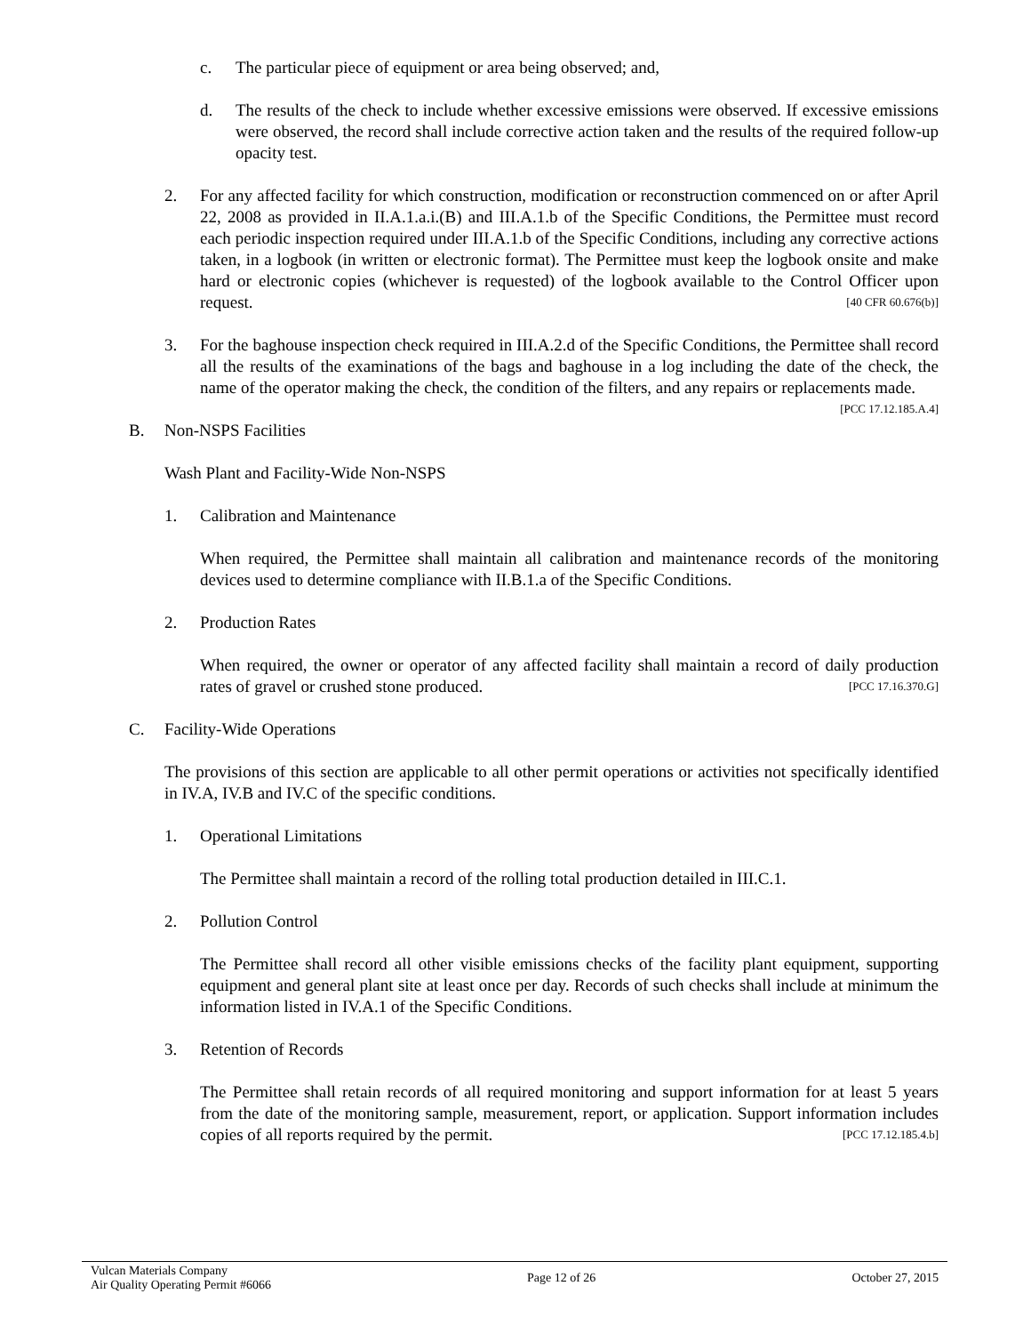c. The particular piece of equipment or area being observed; and,
d. The results of the check to include whether excessive emissions were observed. If excessive emissions were observed, the record shall include corrective action taken and the results of the required follow-up opacity test.
2. For any affected facility for which construction, modification or reconstruction commenced on or after April 22, 2008 as provided in II.A.1.a.i.(B) and III.A.1.b of the Specific Conditions, the Permittee must record each periodic inspection required under III.A.1.b of the Specific Conditions, including any corrective actions taken, in a logbook (in written or electronic format). The Permittee must keep the logbook onsite and make hard or electronic copies (whichever is requested) of the logbook available to the Control Officer upon request. [40 CFR 60.676(b)]
3. For the baghouse inspection check required in III.A.2.d of the Specific Conditions, the Permittee shall record all the results of the examinations of the bags and baghouse in a log including the date of the check, the name of the operator making the check, the condition of the filters, and any repairs or replacements made. [PCC 17.12.185.A.4]
B. Non-NSPS Facilities
Wash Plant and Facility-Wide Non-NSPS
1. Calibration and Maintenance
When required, the Permittee shall maintain all calibration and maintenance records of the monitoring devices used to determine compliance with II.B.1.a of the Specific Conditions.
2. Production Rates
When required, the owner or operator of any affected facility shall maintain a record of daily production rates of gravel or crushed stone produced. [PCC 17.16.370.G]
C. Facility-Wide Operations
The provisions of this section are applicable to all other permit operations or activities not specifically identified in IV.A, IV.B and IV.C of the specific conditions.
1. Operational Limitations
The Permittee shall maintain a record of the rolling total production detailed in III.C.1.
2. Pollution Control
The Permittee shall record all other visible emissions checks of the facility plant equipment, supporting equipment and general plant site at least once per day. Records of such checks shall include at minimum the information listed in IV.A.1 of the Specific Conditions.
3. Retention of Records
The Permittee shall retain records of all required monitoring and support information for at least 5 years from the date of the monitoring sample, measurement, report, or application. Support information includes copies of all reports required by the permit. [PCC 17.12.185.4.b]
Vulcan Materials Company
Air Quality Operating Permit #6066
Page 12 of 26 October 27, 2015